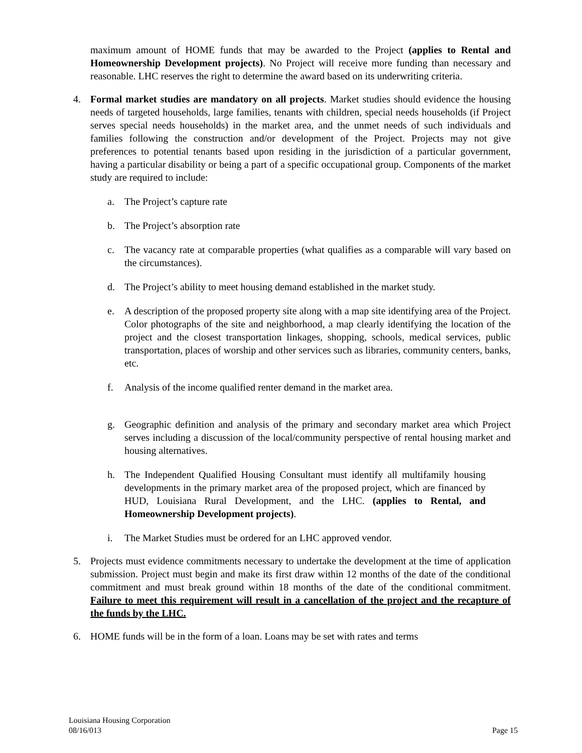maximum amount of HOME funds that may be awarded to the Project (applies to Rental and Homeownership Development projects). No Project will receive more funding than necessary and reasonable. LHC reserves the right to determine the award based on its underwriting criteria.
4. Formal market studies are mandatory on all projects. Market studies should evidence the housing needs of targeted households, large families, tenants with children, special needs households (if Project serves special needs households) in the market area, and the unmet needs of such individuals and families following the construction and/or development of the Project. Projects may not give preferences to potential tenants based upon residing in the jurisdiction of a particular government, having a particular disability or being a part of a specific occupational group. Components of the market study are required to include:
a. The Project’s capture rate
b. The Project’s absorption rate
c. The vacancy rate at comparable properties (what qualifies as a comparable will vary based on the circumstances).
d. The Project’s ability to meet housing demand established in the market study.
e. A description of the proposed property site along with a map site identifying area of the Project. Color photographs of the site and neighborhood, a map clearly identifying the location of the project and the closest transportation linkages, shopping, schools, medical services, public transportation, places of worship and other services such as libraries, community centers, banks, etc.
f. Analysis of the income qualified renter demand in the market area.
g. Geographic definition and analysis of the primary and secondary market area which Project serves including a discussion of the local/community perspective of rental housing market and housing alternatives.
h. The Independent Qualified Housing Consultant must identify all multifamily housing developments in the primary market area of the proposed project, which are financed by HUD, Louisiana Rural Development, and the LHC. (applies to Rental, and Homeownership Development projects).
i. The Market Studies must be ordered for an LHC approved vendor.
5. Projects must evidence commitments necessary to undertake the development at the time of application submission. Project must begin and make its first draw within 12 months of the date of the conditional commitment and must break ground within 18 months of the date of the conditional commitment. Failure to meet this requirement will result in a cancellation of the project and the recapture of the funds by the LHC.
6. HOME funds will be in the form of a loan. Loans may be set with rates and terms
Louisiana Housing Corporation
08/16/013 Page 15